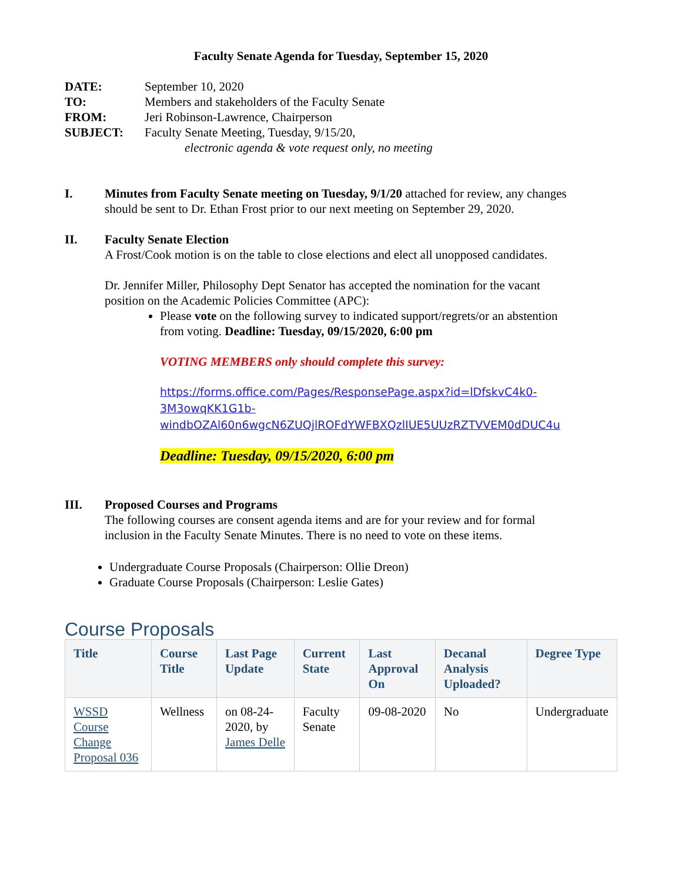Faculty Senate Agenda for Tuesday, September 15, 2020
| DATE: | September 10, 2020 |
| TO: | Members and stakeholders of the Faculty Senate |
| FROM: | Jeri Robinson-Lawrence, Chairperson |
| SUBJECT: | Faculty Senate Meeting, Tuesday, 9/15/20, electronic agenda & vote request only, no meeting |
I. Minutes from Faculty Senate meeting on Tuesday, 9/1/20 attached for review, any changes should be sent to Dr. Ethan Frost prior to our next meeting on September 29, 2020.
II. Faculty Senate Election
A Frost/Cook motion is on the table to close elections and elect all unopposed candidates.
Dr. Jennifer Miller, Philosophy Dept Senator has accepted the nomination for the vacant position on the Academic Policies Committee (APC):
Please vote on the following survey to indicated support/regrets/or an abstention from voting. Deadline: Tuesday, 09/15/2020, 6:00 pm
VOTING MEMBERS only should complete this survey:
https://forms.office.com/Pages/ResponsePage.aspx?id=lDfskvC4k0-3M3owqKK1G1b-windbOZAl60n6wgcN6ZUQjlROFdYWFBXQzlIUE5UUzRZTVVEM0dDUC4u
Deadline: Tuesday, 09/15/2020, 6:00 pm
III. Proposed Courses and Programs
The following courses are consent agenda items and are for your review and for formal inclusion in the Faculty Senate Minutes. There is no need to vote on these items.
Undergraduate Course Proposals (Chairperson: Ollie Dreon)
Graduate Course Proposals (Chairperson: Leslie Gates)
Course Proposals
| Title | Course Title | Last Page Update | Current State | Last Approval On | Decanal Analysis Uploaded? | Degree Type |
| --- | --- | --- | --- | --- | --- | --- |
| WSSD Course Change Proposal 036 | Wellness | on 08-24-2020, by James Delle | Faculty Senate | 09-08-2020 | No | Undergraduate |